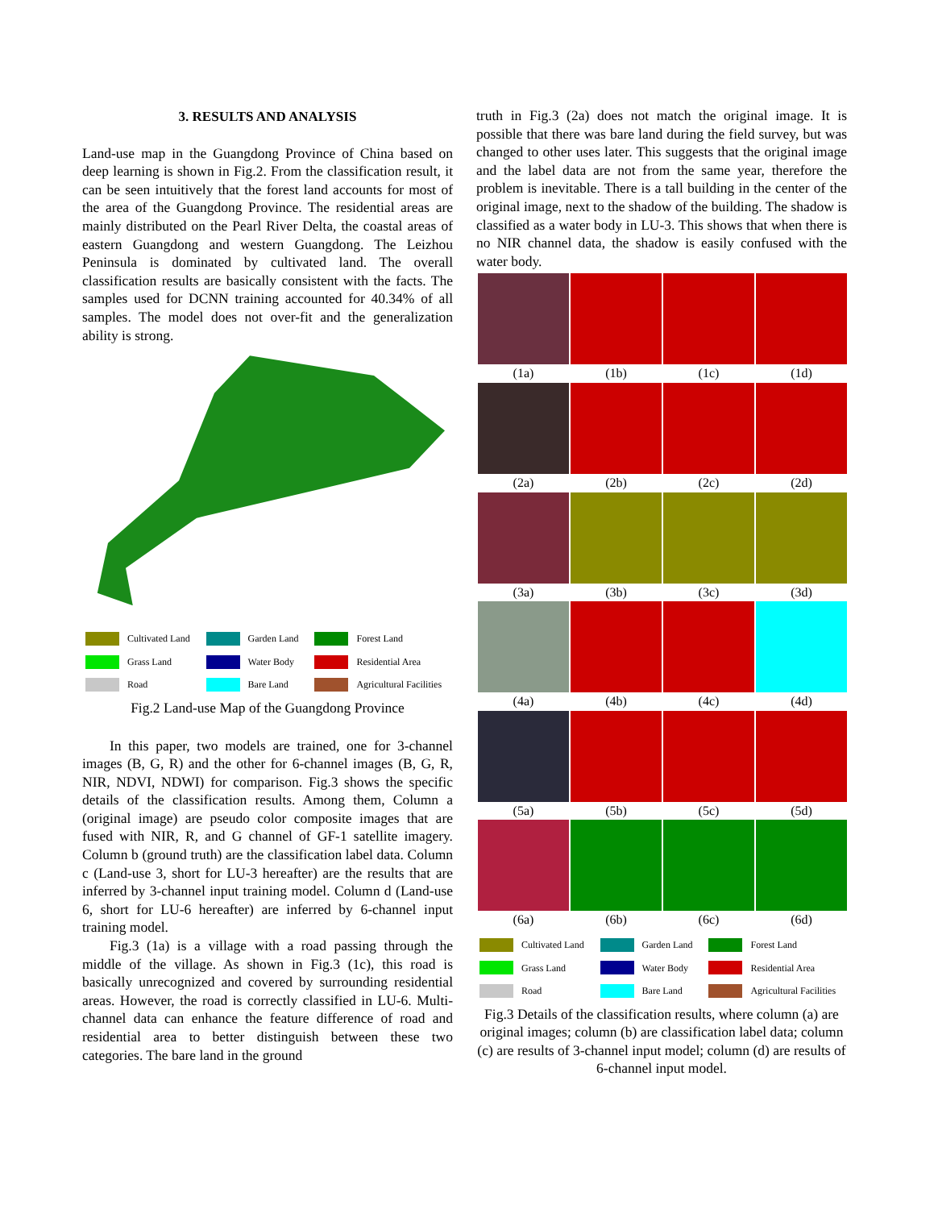3. RESULTS AND ANALYSIS
Land-use map in the Guangdong Province of China based on deep learning is shown in Fig.2. From the classification result, it can be seen intuitively that the forest land accounts for most of the area of the Guangdong Province. The residential areas are mainly distributed on the Pearl River Delta, the coastal areas of eastern Guangdong and western Guangdong. The Leizhou Peninsula is dominated by cultivated land. The overall classification results are basically consistent with the facts. The samples used for DCNN training accounted for 40.34% of all samples. The model does not over-fit and the generalization ability is strong.
Cultivated Land Garden Land Forest Land Grass Land Water Body Residential Area Road Bare Land Agricultural Facilities
Fig.2 Land-use Map of the Guangdong Province
In this paper, two models are trained, one for 3-channel images (B, G, R) and the other for 6-channel images (B, G, R, NIR, NDVI, NDWI) for comparison. Fig.3 shows the specific details of the classification results. Among them, Column a (original image) are pseudo color composite images that are fused with NIR, R, and G channel of GF-1 satellite imagery. Column b (ground truth) are the classification label data. Column c (Land-use 3, short for LU-3 hereafter) are the results that are inferred by 3-channel input training model. Column d (Land-use 6, short for LU-6 hereafter) are inferred by 6-channel input training model.
Fig.3 (1a) is a village with a road passing through the middle of the village. As shown in Fig.3 (1c), this road is basically unrecognized and covered by surrounding residential areas. However, the road is correctly classified in LU-6. Multi-channel data can enhance the feature difference of road and residential area to better distinguish between these two categories. The bare land in the ground
truth in Fig.3 (2a) does not match the original image. It is possible that there was bare land during the field survey, but was changed to other uses later. This suggests that the original image and the label data are not from the same year, therefore the problem is inevitable. There is a tall building in the center of the original image, next to the shadow of the building. The shadow is classified as a water body in LU-3. This shows that when there is no NIR channel data, the shadow is easily confused with the water body.
(1a)
(1b)
(1c)
(1d)
(2a)
(2b)
(2c)
(2d)
(3a)
(3b)
(3c)
(3d)
(4a)
(4b)
(4c)
(4d)
(5a)
(5b)
(5c)
(5d)
(6a)
(6b)
(6c)
(6d)
Cultivated Land Garden Land Forest Land Grass Land Water Body Residential Area Road Bare Land Agricultural Facilities
Fig.3 Details of the classification results, where column (a) are original images; column (b) are classification label data; column (c) are results of 3-channel input model; column (d) are results of 6-channel input model.